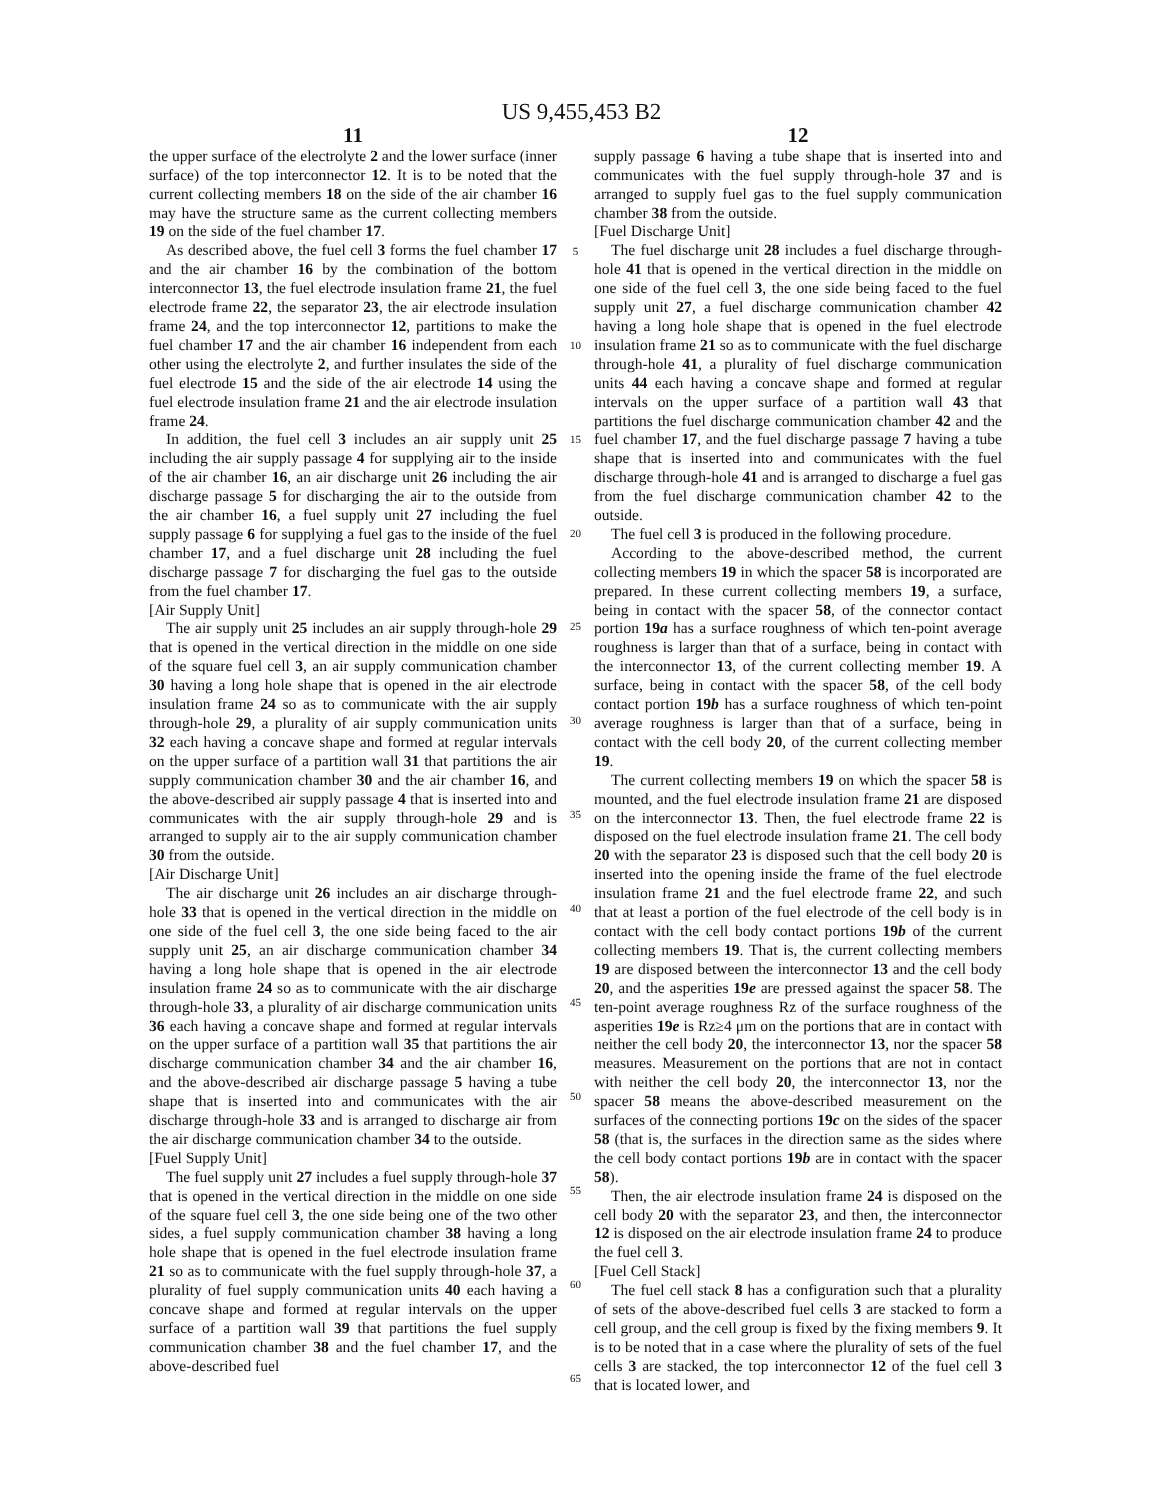US 9,455,453 B2
11
the upper surface of the electrolyte 2 and the lower surface (inner surface) of the top interconnector 12. It is to be noted that the current collecting members 18 on the side of the air chamber 16 may have the structure same as the current collecting members 19 on the side of the fuel chamber 17.
As described above, the fuel cell 3 forms the fuel chamber 17 and the air chamber 16 by the combination of the bottom interconnector 13, the fuel electrode insulation frame 21, the fuel electrode frame 22, the separator 23, the air electrode insulation frame 24, and the top interconnector 12, partitions to make the fuel chamber 17 and the air chamber 16 independent from each other using the electrolyte 2, and further insulates the side of the fuel electrode 15 and the side of the air electrode 14 using the fuel electrode insulation frame 21 and the air electrode insulation frame 24.
In addition, the fuel cell 3 includes an air supply unit 25 including the air supply passage 4 for supplying air to the inside of the air chamber 16, an air discharge unit 26 including the air discharge passage 5 for discharging the air to the outside from the air chamber 16, a fuel supply unit 27 including the fuel supply passage 6 for supplying a fuel gas to the inside of the fuel chamber 17, and a fuel discharge unit 28 including the fuel discharge passage 7 for discharging the fuel gas to the outside from the fuel chamber 17.
[Air Supply Unit]
The air supply unit 25 includes an air supply through-hole 29 that is opened in the vertical direction in the middle on one side of the square fuel cell 3, an air supply communication chamber 30 having a long hole shape that is opened in the air electrode insulation frame 24 so as to communicate with the air supply through-hole 29, a plurality of air supply communication units 32 each having a concave shape and formed at regular intervals on the upper surface of a partition wall 31 that partitions the air supply communication chamber 30 and the air chamber 16, and the above-described air supply passage 4 that is inserted into and communicates with the air supply through-hole 29 and is arranged to supply air to the air supply communication chamber 30 from the outside.
[Air Discharge Unit]
The air discharge unit 26 includes an air discharge through-hole 33 that is opened in the vertical direction in the middle on one side of the fuel cell 3, the one side being faced to the air supply unit 25, an air discharge communication chamber 34 having a long hole shape that is opened in the air electrode insulation frame 24 so as to communicate with the air discharge through-hole 33, a plurality of air discharge communication units 36 each having a concave shape and formed at regular intervals on the upper surface of a partition wall 35 that partitions the air discharge communication chamber 34 and the air chamber 16, and the above-described air discharge passage 5 having a tube shape that is inserted into and communicates with the air discharge through-hole 33 and is arranged to discharge air from the air discharge communication chamber 34 to the outside.
[Fuel Supply Unit]
The fuel supply unit 27 includes a fuel supply through-hole 37 that is opened in the vertical direction in the middle on one side of the square fuel cell 3, the one side being one of the two other sides, a fuel supply communication chamber 38 having a long hole shape that is opened in the fuel electrode insulation frame 21 so as to communicate with the fuel supply through-hole 37, a plurality of fuel supply communication units 40 each having a concave shape and formed at regular intervals on the upper surface of a partition wall 39 that partitions the fuel supply communication chamber 38 and the fuel chamber 17, and the above-described fuel
5
10
15
20
25
30
35
40
45
50
55
60
65
12
supply passage 6 having a tube shape that is inserted into and communicates with the fuel supply through-hole 37 and is arranged to supply fuel gas to the fuel supply communication chamber 38 from the outside.
[Fuel Discharge Unit]
The fuel discharge unit 28 includes a fuel discharge through-hole 41 that is opened in the vertical direction in the middle on one side of the fuel cell 3, the one side being faced to the fuel supply unit 27, a fuel discharge communication chamber 42 having a long hole shape that is opened in the fuel electrode insulation frame 21 so as to communicate with the fuel discharge through-hole 41, a plurality of fuel discharge communication units 44 each having a concave shape and formed at regular intervals on the upper surface of a partition wall 43 that partitions the fuel discharge communication chamber 42 and the fuel chamber 17, and the fuel discharge passage 7 having a tube shape that is inserted into and communicates with the fuel discharge through-hole 41 and is arranged to discharge a fuel gas from the fuel discharge communication chamber 42 to the outside.
The fuel cell 3 is produced in the following procedure.
According to the above-described method, the current collecting members 19 in which the spacer 58 is incorporated are prepared. In these current collecting members 19, a surface, being in contact with the spacer 58, of the connector contact portion 19a has a surface roughness of which ten-point average roughness is larger than that of a surface, being in contact with the interconnector 13, of the current collecting member 19. A surface, being in contact with the spacer 58, of the cell body contact portion 19b has a surface roughness of which ten-point average roughness is larger than that of a surface, being in contact with the cell body 20, of the current collecting member 19.
The current collecting members 19 on which the spacer 58 is mounted, and the fuel electrode insulation frame 21 are disposed on the interconnector 13. Then, the fuel electrode frame 22 is disposed on the fuel electrode insulation frame 21. The cell body 20 with the separator 23 is disposed such that the cell body 20 is inserted into the opening inside the frame of the fuel electrode insulation frame 21 and the fuel electrode frame 22, and such that at least a portion of the fuel electrode of the cell body is in contact with the cell body contact portions 19b of the current collecting members 19. That is, the current collecting members 19 are disposed between the interconnector 13 and the cell body 20, and the asperities 19e are pressed against the spacer 58. The ten-point average roughness Rz of the surface roughness of the asperities 19e is Rz≥4 μm on the portions that are in contact with neither the cell body 20, the interconnector 13, nor the spacer 58 measures. Measurement on the portions that are not in contact with neither the cell body 20, the interconnector 13, nor the spacer 58 means the above-described measurement on the surfaces of the connecting portions 19c on the sides of the spacer 58 (that is, the surfaces in the direction same as the sides where the cell body contact portions 19b are in contact with the spacer 58).
Then, the air electrode insulation frame 24 is disposed on the cell body 20 with the separator 23, and then, the interconnector 12 is disposed on the air electrode insulation frame 24 to produce the fuel cell 3.
[Fuel Cell Stack]
The fuel cell stack 8 has a configuration such that a plurality of sets of the above-described fuel cells 3 are stacked to form a cell group, and the cell group is fixed by the fixing members 9. It is to be noted that in a case where the plurality of sets of the fuel cells 3 are stacked, the top interconnector 12 of the fuel cell 3 that is located lower, and